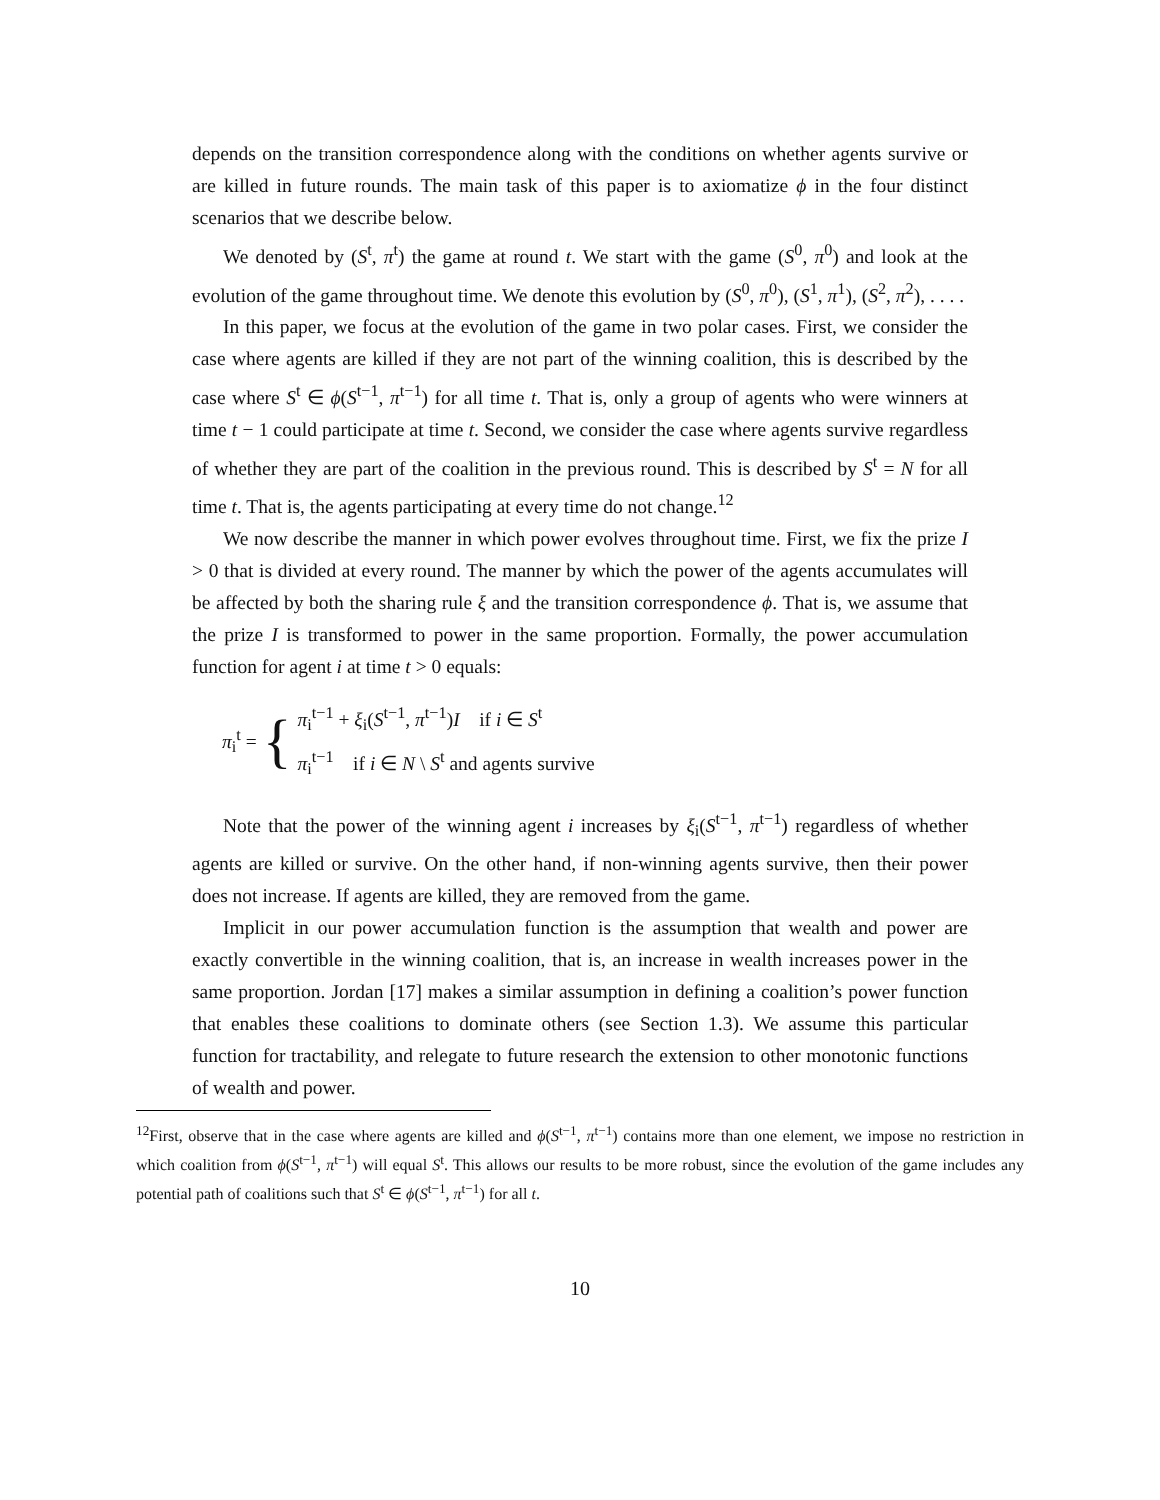depends on the transition correspondence along with the conditions on whether agents survive or are killed in future rounds. The main task of this paper is to axiomatize ϕ in the four distinct scenarios that we describe below.
We denoted by (S<sup>t</sup>, π<sup>t</sup>) the game at round t. We start with the game (S<sup>0</sup>, π<sup>0</sup>) and look at the evolution of the game throughout time. We denote this evolution by (S<sup>0</sup>, π<sup>0</sup>), (S<sup>1</sup>, π<sup>1</sup>), (S<sup>2</sup>, π<sup>2</sup>), . . . .
In this paper, we focus at the evolution of the game in two polar cases. First, we consider the case where agents are killed if they are not part of the winning coalition, this is described by the case where S<sup>t</sup> ∈ ϕ(S<sup>t−1</sup>, π<sup>t−1</sup>) for all time t. That is, only a group of agents who were winners at time t − 1 could participate at time t. Second, we consider the case where agents survive regardless of whether they are part of the coalition in the previous round. This is described by S<sup>t</sup> = N for all time t. That is, the agents participating at every time do not change.<sup>12</sup>
We now describe the manner in which power evolves throughout time. First, we fix the prize I > 0 that is divided at every round. The manner by which the power of the agents accumulates will be affected by both the sharing rule ξ and the transition correspondence ϕ. That is, we assume that the prize I is transformed to power in the same proportion. Formally, the power accumulation function for agent i at time t > 0 equals:
π<sub>i</sub><sup>t</sup> = {
π<sub>i</sub><sup>t−1</sup> + ξ<sub>i</sub>(S<sup>t−1</sup>, π<sup>t−1</sup>)I if i ∈ S<sup>t</sup>
π<sub>i</sub><sup>t−1</sup> if i ∈ N \ S<sup>t</sup> and agents survive
Note that the power of the winning agent i increases by ξ<sub>i</sub>(S<sup>t−1</sup>, π<sup>t−1</sup>) regardless of whether agents are killed or survive. On the other hand, if non-winning agents survive, then their power does not increase. If agents are killed, they are removed from the game.
Implicit in our power accumulation function is the assumption that wealth and power are exactly convertible in the winning coalition, that is, an increase in wealth increases power in the same proportion. Jordan [17] makes a similar assumption in defining a coalition’s power function that enables these coalitions to dominate others (see Section 1.3). We assume this particular function for tractability, and relegate to future research the extension to other monotonic functions of wealth and power.
<sup>12</sup> First, observe that in the case where agents are killed and ϕ(S<sup>t−1</sup>, π<sup>t−1</sup>) contains more than one element, we impose no restriction in which coalition from ϕ(S<sup>t−1</sup>, π<sup>t−1</sup>) will equal S<sup>t</sup>. This allows our results to be more robust, since the evolution of the game includes any potential path of coalitions such that S<sup>t</sup> ∈ ϕ(S<sup>t−1</sup>, π<sup>t−1</sup>) for all t.
10